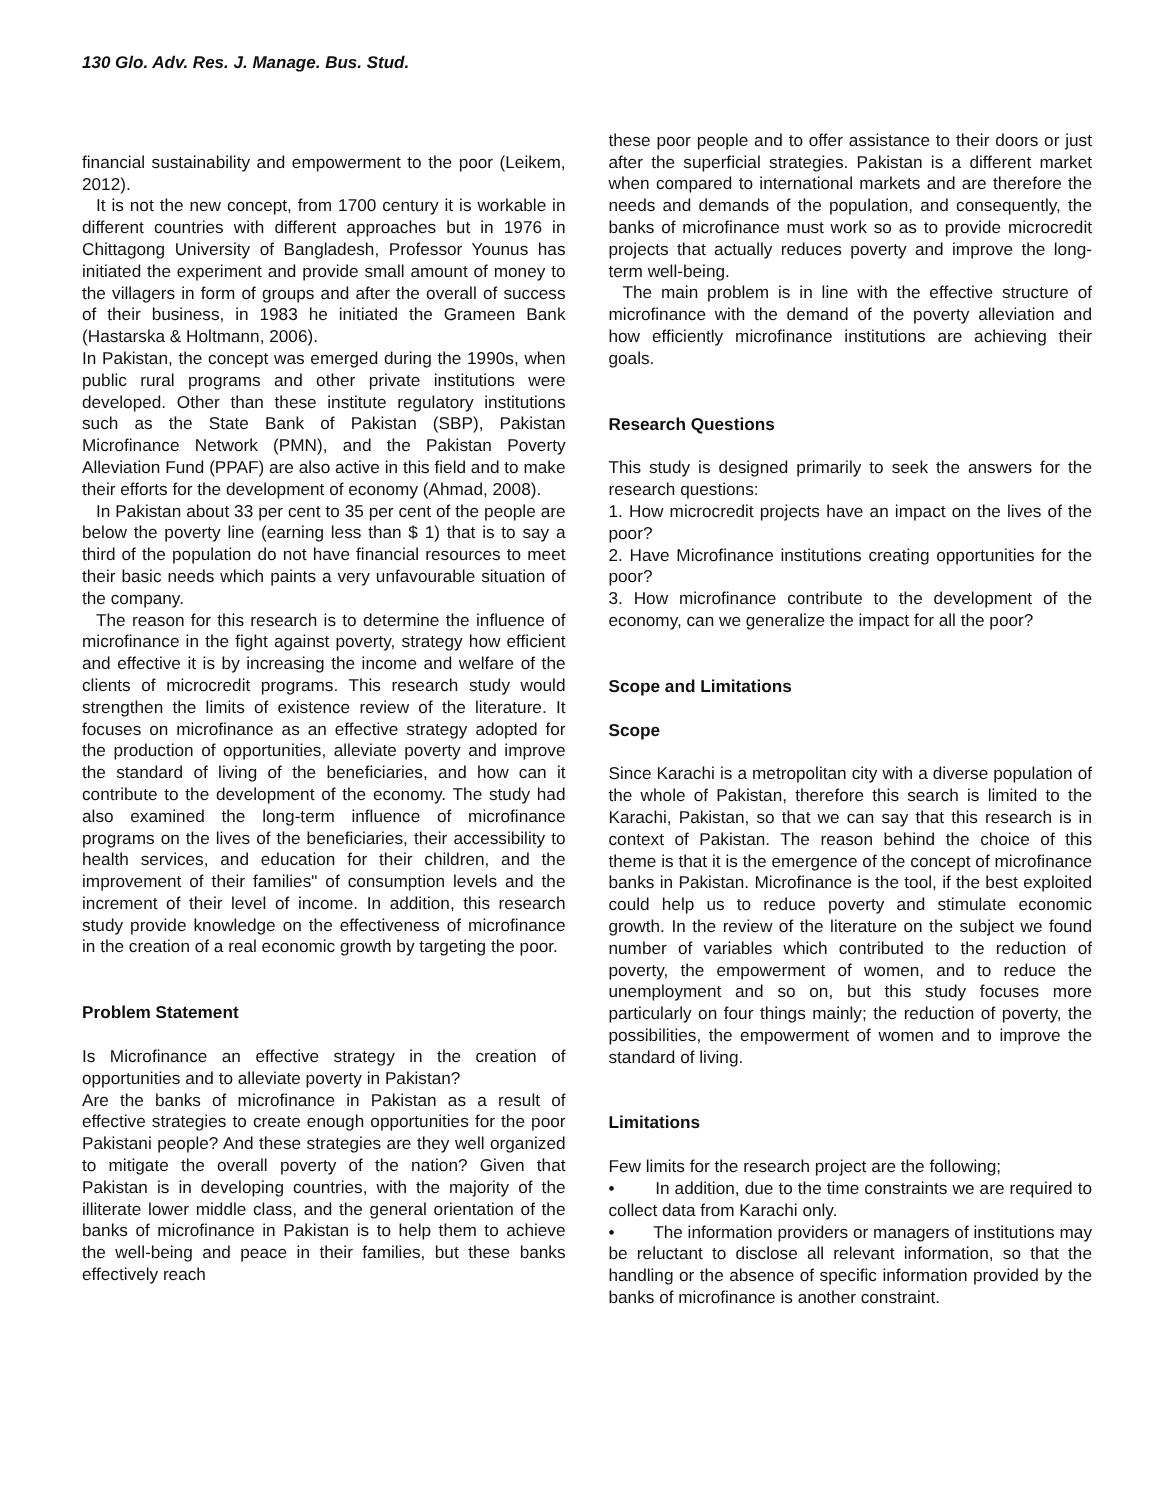130 Glo. Adv. Res. J. Manage. Bus. Stud.
financial sustainability and empowerment to the poor (Leikem, 2012).
It is not the new concept, from 1700 century it is workable in different countries with different approaches but in 1976 in Chittagong University of Bangladesh, Professor Younus has initiated the experiment and provide small amount of money to the villagers in form of groups and after the overall of success of their business, in 1983 he initiated the Grameen Bank (Hastarska & Holtmann, 2006).
In Pakistan, the concept was emerged during the 1990s, when public rural programs and other private institutions were developed. Other than these institute regulatory institutions such as the State Bank of Pakistan (SBP), Pakistan Microfinance Network (PMN), and the Pakistan Poverty Alleviation Fund (PPAF) are also active in this field and to make their efforts for the development of economy (Ahmad, 2008).
In Pakistan about 33 per cent to 35 per cent of the people are below the poverty line (earning less than $ 1) that is to say a third of the population do not have financial resources to meet their basic needs which paints a very unfavourable situation of the company.
The reason for this research is to determine the influence of microfinance in the fight against poverty, strategy how efficient and effective it is by increasing the income and welfare of the clients of microcredit programs. This research study would strengthen the limits of existence review of the literature. It focuses on microfinance as an effective strategy adopted for the production of opportunities, alleviate poverty and improve the standard of living of the beneficiaries, and how can it contribute to the development of the economy. The study had also examined the long-term influence of microfinance programs on the lives of the beneficiaries, their accessibility to health services, and education for their children, and the improvement of their families" of consumption levels and the increment of their level of income. In addition, this research study provide knowledge on the effectiveness of microfinance in the creation of a real economic growth by targeting the poor.
Problem Statement
Is Microfinance an effective strategy in the creation of opportunities and to alleviate poverty in Pakistan?
Are the banks of microfinance in Pakistan as a result of effective strategies to create enough opportunities for the poor Pakistani people? And these strategies are they well organized to mitigate the overall poverty of the nation? Given that Pakistan is in developing countries, with the majority of the illiterate lower middle class, and the general orientation of the banks of microfinance in Pakistan is to help them to achieve the well-being and peace in their families, but these banks effectively reach
these poor people and to offer assistance to their doors or just after the superficial strategies. Pakistan is a different market when compared to international markets and are therefore the needs and demands of the population, and consequently, the banks of microfinance must work so as to provide microcredit projects that actually reduces poverty and improve the long-term well-being.
The main problem is in line with the effective structure of microfinance with the demand of the poverty alleviation and how efficiently microfinance institutions are achieving their goals.
Research Questions
This study is designed primarily to seek the answers for the research questions:
1. How microcredit projects have an impact on the lives of the poor?
2. Have Microfinance institutions creating opportunities for the poor?
3. How microfinance contribute to the development of the economy, can we generalize the impact for all the poor?
Scope and Limitations
Scope
Since Karachi is a metropolitan city with a diverse population of the whole of Pakistan, therefore this search is limited to the Karachi, Pakistan, so that we can say that this research is in context of Pakistan. The reason behind the choice of this theme is that it is the emergence of the concept of microfinance banks in Pakistan. Microfinance is the tool, if the best exploited could help us to reduce poverty and stimulate economic growth. In the review of the literature on the subject we found number of variables which contributed to the reduction of poverty, the empowerment of women, and to reduce the unemployment and so on, but this study focuses more particularly on four things mainly; the reduction of poverty, the possibilities, the empowerment of women and to improve the standard of living.
Limitations
Few limits for the research project are the following;
• In addition, due to the time constraints we are required to collect data from Karachi only.
• The information providers or managers of institutions may be reluctant to disclose all relevant information, so that the handling or the absence of specific information provided by the banks of microfinance is another constraint.